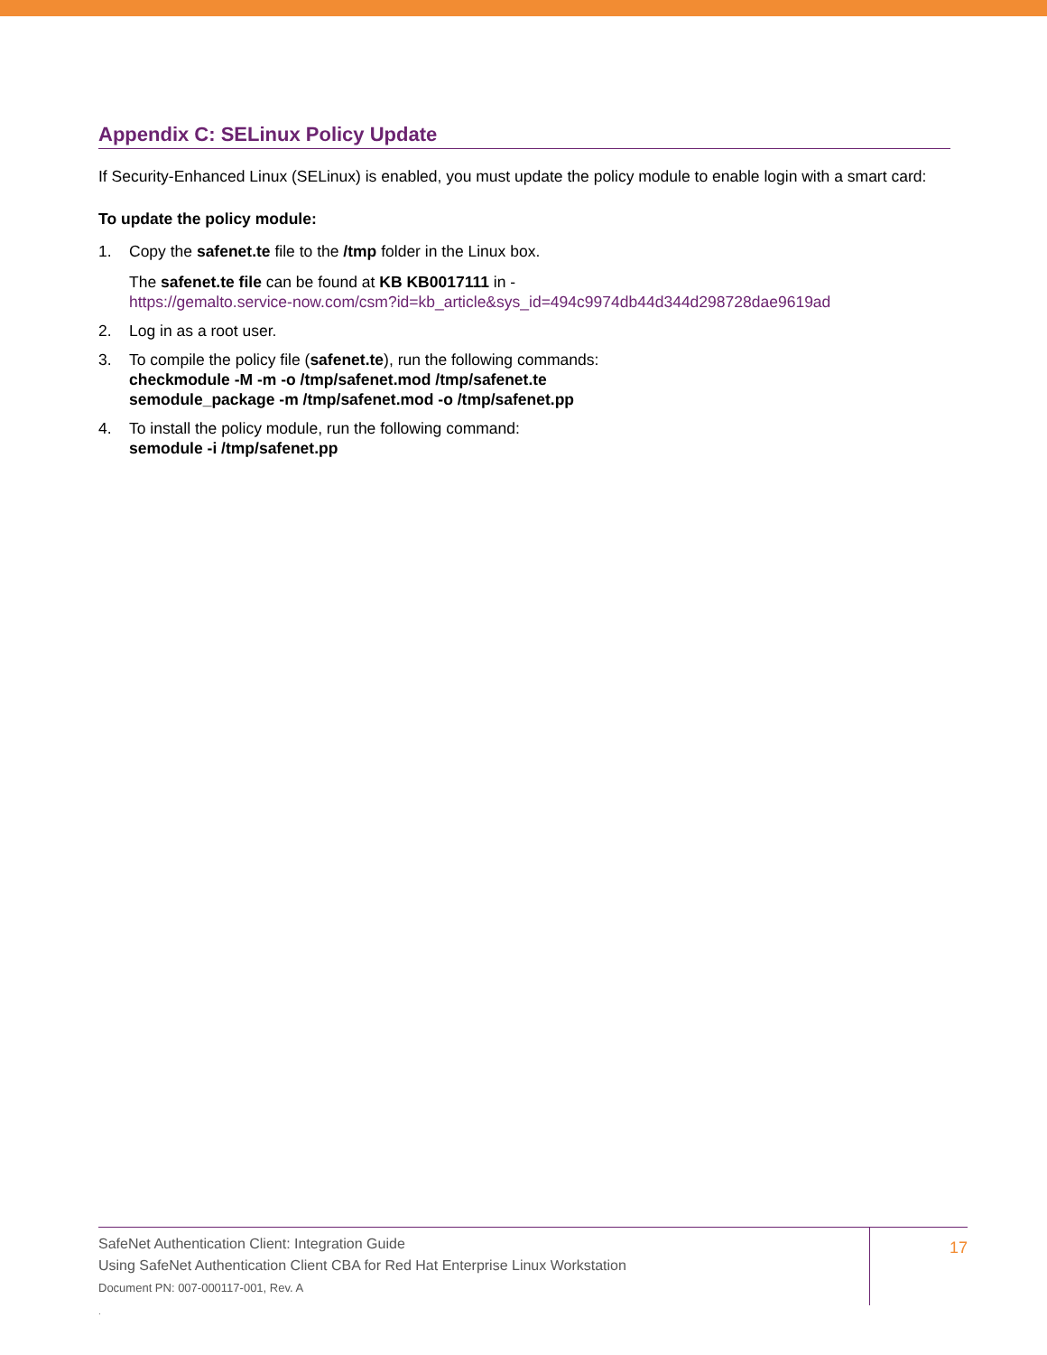Appendix C: SELinux Policy Update
If Security-Enhanced Linux (SELinux) is enabled, you must update the policy module to enable login with a smart card:
To update the policy module:
1. Copy the safenet.te file to the /tmp folder in the Linux box.
The safenet.te file can be found at KB KB0017111 in -
https://gemalto.service-now.com/csm?id=kb_article&sys_id=494c9974db44d344d298728dae9619ad
2. Log in as a root user.
3. To compile the policy file (safenet.te), run the following commands:
checkmodule -M -m -o /tmp/safenet.mod /tmp/safenet.te
semodule_package -m /tmp/safenet.mod -o /tmp/safenet.pp
4. To install the policy module, run the following command:
semodule -i /tmp/safenet.pp
SafeNet Authentication Client: Integration Guide
Using SafeNet Authentication Client CBA for Red Hat Enterprise Linux Workstation
Document PN: 007-000117-001, Rev. A
.
17